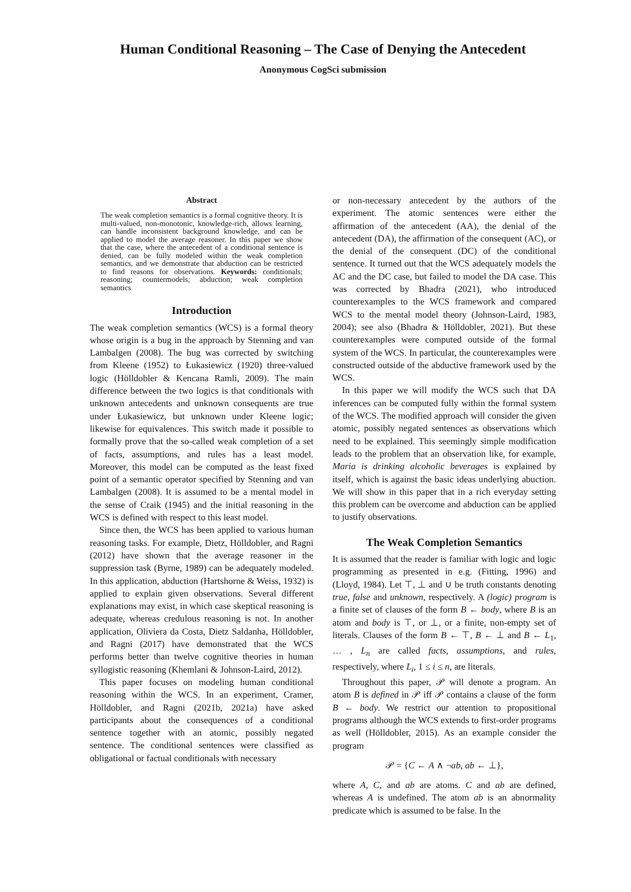Human Conditional Reasoning – The Case of Denying the Antecedent
Anonymous CogSci submission
Abstract
The weak completion semantics is a formal cognitive theory. It is multi-valued, non-monotonic, knowledge-rich, allows learning, can handle inconsistent background knowledge, and can be applied to model the average reasoner. In this paper we show that the case, where the antecedent of a conditional sentence is denied, can be fully modeled within the weak completion semantics, and we demonstrate that abduction can be restricted to find reasons for observations. Keywords: conditionals; reasoning; countermodels; abduction; weak completion semantics
Introduction
The weak completion semantics (WCS) is a formal theory whose origin is a bug in the approach by Stenning and van Lambalgen (2008). The bug was corrected by switching from Kleene (1952) to Łukasiewicz (1920) three-valued logic (Hölldobler & Kencana Ramli, 2009). The main difference between the two logics is that conditionals with unknown antecedents and unknown consequents are true under Łukasiewicz, but unknown under Kleene logic; likewise for equivalences. This switch made it possible to formally prove that the so-called weak completion of a set of facts, assumptions, and rules has a least model. Moreover, this model can be computed as the least fixed point of a semantic operator specified by Stenning and van Lambalgen (2008). It is assumed to be a mental model in the sense of Craik (1945) and the initial reasoning in the WCS is defined with respect to this least model.
Since then, the WCS has been applied to various human reasoning tasks. For example, Dietz, Hölldobler, and Ragni (2012) have shown that the average reasoner in the suppression task (Byrne, 1989) can be adequately modeled. In this application, abduction (Hartshorne & Weiss, 1932) is applied to explain given observations. Several different explanations may exist, in which case skeptical reasoning is adequate, whereas credulous reasoning is not. In another application, Oliviera da Costa, Dietz Saldanha, Hölldobler, and Ragni (2017) have demonstrated that the WCS performs better than twelve cognitive theories in human syllogistic reasoning (Khemlani & Johnson-Laird, 2012).
This paper focuses on modeling human conditional reasoning within the WCS. In an experiment, Cramer, Hölldobler, and Ragni (2021b, 2021a) have asked participants about the consequences of a conditional sentence together with an atomic, possibly negated sentence. The conditional sentences were classified as obligational or factual conditionals with necessary
or non-necessary antecedent by the authors of the experiment. The atomic sentences were either the affirmation of the antecedent (AA), the denial of the antecedent (DA), the affirmation of the consequent (AC), or the denial of the consequent (DC) of the conditional sentence. It turned out that the WCS adequately models the AC and the DC case, but failed to model the DA case. This was corrected by Bhadra (2021), who introduced counterexamples to the WCS framework and compared WCS to the mental model theory (Johnson-Laird, 1983, 2004); see also (Bhadra & Hölldobler, 2021). But these counterexamples were computed outside of the formal system of the WCS. In particular, the counterexamples were constructed outside of the abductive framework used by the WCS.
In this paper we will modify the WCS such that DA inferences can be computed fully within the formal system of the WCS. The modified approach will consider the given atomic, possibly negated sentences as observations which need to be explained. This seemingly simple modification leads to the problem that an observation like, for example, Maria is drinking alcoholic beverages is explained by itself, which is against the basic ideas underlying abuction. We will show in this paper that in a rich everyday setting this problem can be overcome and abduction can be applied to justify observations.
The Weak Completion Semantics
It is assumed that the reader is familiar with logic and logic programming as presented in e.g. (Fitting, 1996) and (Lloyd, 1984). Let ⊤, ⊥ and ∪ be truth constants denoting true, false and unknown, respectively. A (logic) program is a finite set of clauses of the form B ← body, where B is an atom and body is ⊤, or ⊥, or a finite, non-empty set of literals. Clauses of the form B ← ⊤, B ← ⊥ and B ← L<sub>1</sub>, … , L<sub>n</sub> are called facts, assumptions, and rules, respectively, where L<sub>i</sub>, 1 ≤ i ≤ n, are literals.
Throughout this paper, 𝒫 will denote a program. An atom B is defined in 𝒫 iff 𝒫 contains a clause of the form B ← body. We restrict our attention to propositional programs although the WCS extends to first-order programs as well (Hölldobler, 2015). As an example consider the program
𝒫 = {C ← A ∧ ¬ab, ab ← ⊥},
where A, C, and ab are atoms. C and ab are defined, whereas A is undefined. The atom ab is an abnormality predicate which is assumed to be false. In the